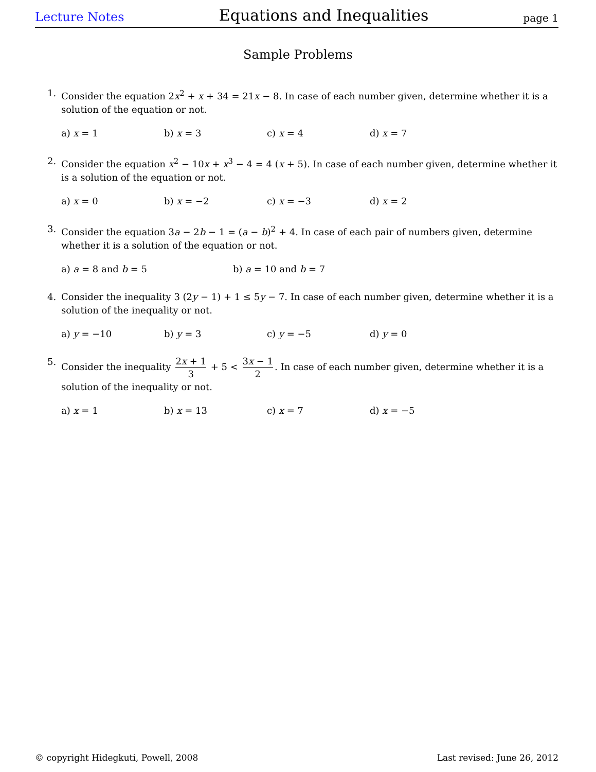Lecture Notes Equations and Inequalities page 1
Sample Problems
1. Consider the equation 2x<sup>2</sup> + x + 34 = 21x − 8. In case of each number given, determine whether it is a solution of the equation or not.
a) x = 1 b) x = 3 c) x = 4 d) x = 7
2. Consider the equation x<sup>2</sup> − 10x + x<sup>3</sup> − 4 = 4 (x + 5). In case of each number given, determine whether it is a solution of the equation or not.
a) x = 0 b) x = −2 c) x = −3 d) x = 2
3. Consider the equation 3a − 2b − 1 = (a − b)<sup>2</sup> + 4. In case of each pair of numbers given, determine whether it is a solution of the equation or not.
a) a = 8 and b = 5 b) a = 10 and b = 7
4. Consider the inequality 3 (2y − 1) + 1 ≤ 5y − 7. In case of each number given, determine whether it is a solution of the inequality or not.
a) y = −10 b) y = 3 c) y = −5 d) y = 0
5. Consider the inequality 2x + 1 3 + 5 < 3x − 1 2. In case of each number given, determine whether it is a solution of the inequality or not.
a) x = 1 b) x = 13 c) x = 7 d) x = −5
© copyright Hidegkuti, Powell, 2008 Last revised: June 26, 2012